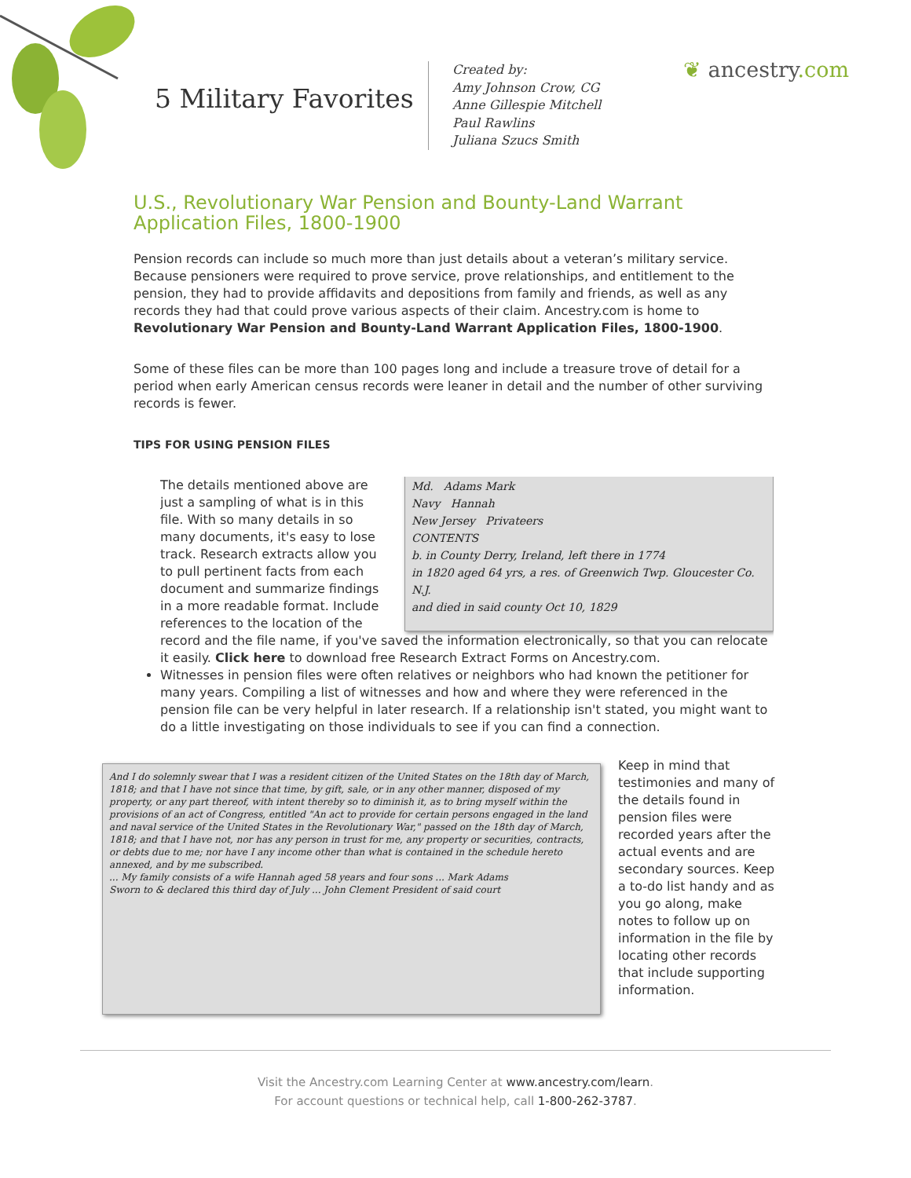5 Military Favorites
Created by:
Amy Johnson Crow, CG
Anne Gillespie Mitchell
Paul Rawlins
Juliana Szucs Smith
❦ ancestry.com
U.S., Revolutionary War Pension and Bounty-Land Warrant Application Files, 1800-1900
Pension records can include so much more than just details about a veteran’s military service. Because pensioners were required to prove service, prove relationships, and entitlement to the pension, they had to provide affidavits and depositions from family and friends, as well as any records they had that could prove various aspects of their claim. Ancestry.com is home to Revolutionary War Pension and Bounty-Land Warrant Application Files, 1800-1900.
Some of these files can be more than 100 pages long and include a treasure trove of detail for a period when early American census records were leaner in detail and the number of other surviving records is fewer.
TIPS FOR USING PENSION FILES
Md. Adams Mark
Navy Hannah
New Jersey Privateers
CONTENTS
b. in County Derry, Ireland, left there in 1774
in 1820 aged 64 yrs, a res. of Greenwich Twp. Gloucester Co. N.J.
and died in said county Oct 10, 1829
The details mentioned above are just a sampling of what is in this file. With so many details in so many documents, it's easy to lose track. Research extracts allow you to pull pertinent facts from each document and summarize findings in a more readable format. Include references to the location of the record and the file name, if you've saved the information electronically, so that you can relocate it easily. Click here to download free Research Extract Forms on Ancestry.com.
Witnesses in pension files were often relatives or neighbors who had known the petitioner for many years. Compiling a list of witnesses and how and where they were referenced in the pension file can be very helpful in later research. If a relationship isn't stated, you might want to do a little investigating on those individuals to see if you can find a connection.
And I do solemnly swear that I was a resident citizen of the United States on the 18th day of March, 1818; and that I have not since that time, by gift, sale, or in any other manner, disposed of my property, or any part thereof, with intent thereby so to diminish it, as to bring myself within the provisions of an act of Congress, entitled "An act to provide for certain persons engaged in the land and naval service of the United States in the Revolutionary War," passed on the 18th day of March, 1818; and that I have not, nor has any person in trust for me, any property or securities, contracts, or debts due to me; nor have I any income other than what is contained in the schedule hereto annexed, and by me subscribed.
... My family consists of a wife Hannah aged 58 years and four sons ... Mark Adams
Sworn to & declared this third day of July ... John Clement President of said court
Keep in mind that testimonies and many of the details found in pension files were recorded years after the actual events and are secondary sources. Keep a to-do list handy and as you go along, make notes to follow up on information in the file by locating other records that include supporting information.
Visit the Ancestry.com Learning Center at www.ancestry.com/learn.
For account questions or technical help, call 1-800-262-3787.